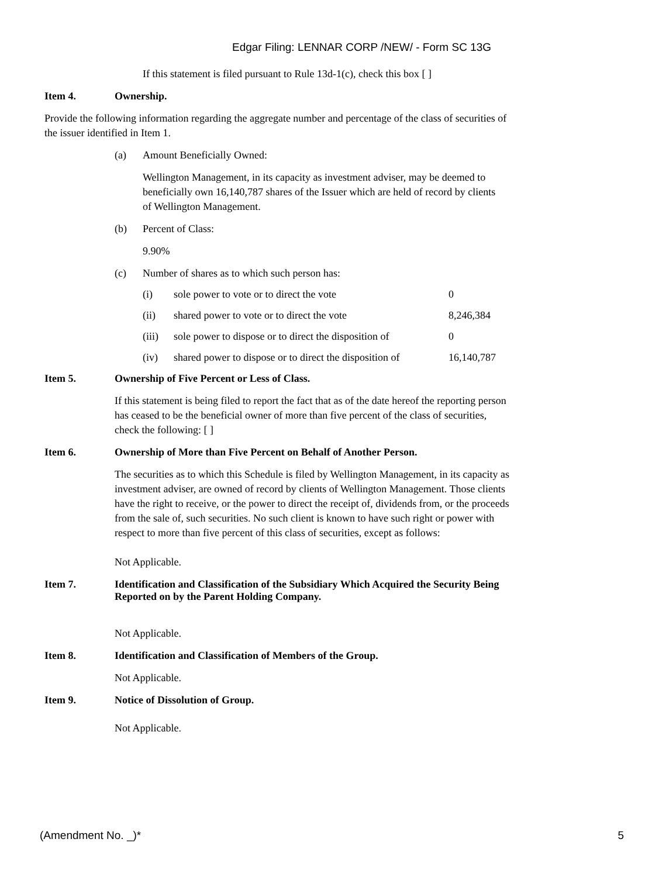Edgar Filing: LENNAR CORP /NEW/ - Form SC 13G
If this statement is filed pursuant to Rule 13d-1(c), check this box [ ]
Item 4. Ownership.
Provide the following information regarding the aggregate number and percentage of the class of securities of the issuer identified in Item 1.
(a) Amount Beneficially Owned:
Wellington Management, in its capacity as investment adviser, may be deemed to beneficially own 16,140,787 shares of the Issuer which are held of record by clients of Wellington Management.
(b) Percent of Class:
9.90%
(c) Number of shares as to which such person has:
(i) sole power to vote or to direct the vote 0
(ii) shared power to vote or to direct the vote 8,246,384
(iii) sole power to dispose or to direct the disposition of 0
(iv) shared power to dispose or to direct the disposition of 16,140,787
Item 5. Ownership of Five Percent or Less of Class.
If this statement is being filed to report the fact that as of the date hereof the reporting person has ceased to be the beneficial owner of more than five percent of the class of securities, check the following: [ ]
Item 6. Ownership of More than Five Percent on Behalf of Another Person.
The securities as to which this Schedule is filed by Wellington Management, in its capacity as investment adviser, are owned of record by clients of Wellington Management. Those clients have the right to receive, or the power to direct the receipt of, dividends from, or the proceeds from the sale of, such securities. No such client is known to have such right or power with respect to more than five percent of this class of securities, except as follows:
Not Applicable.
Item 7. Identification and Classification of the Subsidiary Which Acquired the Security Being Reported on by the Parent Holding Company.
Not Applicable.
Item 8. Identification and Classification of Members of the Group.
Not Applicable.
Item 9. Notice of Dissolution of Group.
Not Applicable.
(Amendment No. _)* 5